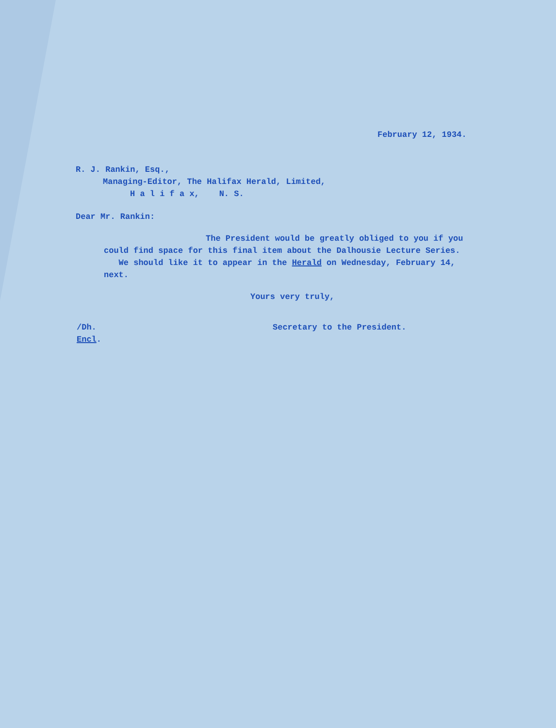February 12, 1934.
R. J. Rankin, Esq.,
Managing-Editor, The Halifax Herald, Limited,
H a l i f a x, N. S.
Dear Mr. Rankin:
The President would be greatly obliged to you if you could find space for this final item about the Dalhousie Lecture Series. We should like it to appear in the Herald on Wednesday, February 14, next.
Yours very truly,
/Dh.
Encl.
Secretary to the President.